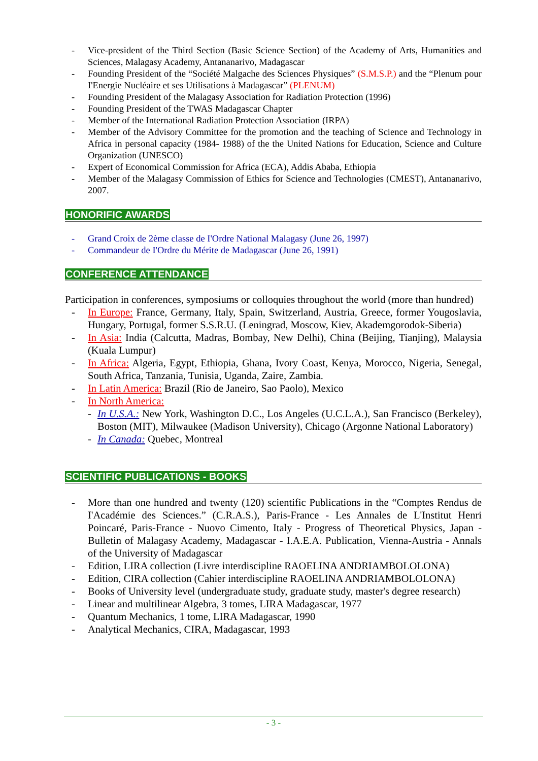- Vice-president of the Third Section (Basic Science Section) of the Academy of Arts, Humanities and Sciences, Malagasy Academy, Antananarivo, Madagascar
- Founding President of the “Société Malgache des Sciences Physiques” (S.M.S.P.) and the “Plenum pour I'Energie Nucléaire et ses Utilisations à Madagascar” (PLENUM)
- Founding President of the Malagasy Association for Radiation Protection (1996)
- Founding President of the TWAS Madagascar Chapter
- Member of the International Radiation Protection Association (IRPA)
- Member of the Advisory Committee for the promotion and the teaching of Science and Technology in Africa in personal capacity (1984- 1988) of the the United Nations for Education, Science and Culture Organization (UNESCO)
- Expert of Economical Commission for Africa (ECA), Addis Ababa, Ethiopia
- Member of the Malagasy Commission of Ethics for Science and Technologies (CMEST), Antananarivo, 2007.
HONORIFIC AWARDS
- Grand Croix de 2ème classe de I'Ordre National Malagasy (June 26, 1997)
- Commandeur de I'Ordre du Mérite de Madagascar (June 26, 1991)
CONFERENCE ATTENDANCE
Participation in conferences, symposiums or colloquies throughout the world (more than hundred)
- In Europe: France, Germany, Italy, Spain, Switzerland, Austria, Greece, former Yougoslavia, Hungary, Portugal, former S.S.R.U. (Leningrad, Moscow, Kiev, Akademgorodok-Siberia)
- In Asia: India (Calcutta, Madras, Bombay, New Delhi), China (Beijing, Tianjing), Malaysia (Kuala Lumpur)
- In Africa: Algeria, Egypt, Ethiopia, Ghana, Ivory Coast, Kenya, Morocco, Nigeria, Senegal, South Africa, Tanzania, Tunisia, Uganda, Zaire, Zambia.
- In Latin America: Brazil (Rio de Janeiro, Sao Paolo), Mexico
- In North America:
- In U.S.A.: New York, Washington D.C., Los Angeles (U.C.L.A.), San Francisco (Berkeley), Boston (MIT), Milwaukee (Madison University), Chicago (Argonne National Laboratory)
- In Canada: Quebec, Montreal
SCIENTIFIC PUBLICATIONS - BOOKS
- More than one hundred and twenty (120) scientific Publications in the “Comptes Rendus de I'Académie des Sciences.” (C.R.A.S.), Paris-France - Les Annales de L'Institut Henri Poincaré, Paris-France - Nuovo Cimento, Italy - Progress of Theoretical Physics, Japan - Bulletin of Malagasy Academy, Madagascar - I.A.E.A. Publication, Vienna-Austria - Annals of the University of Madagascar
- Edition, LIRA collection (Livre interdiscipline RAOELINA ANDRIAMBOLOLONA)
- Edition, CIRA collection (Cahier interdiscipline RAOELINA ANDRIAMBOLOLONA)
- Books of University level (undergraduate study, graduate study, master's degree research)
- Linear and multilinear Algebra, 3 tomes, LIRA Madagascar, 1977
- Quantum Mechanics, 1 tome, LIRA Madagascar, 1990
- Analytical Mechanics, CIRA, Madagascar, 1993
- 3 -